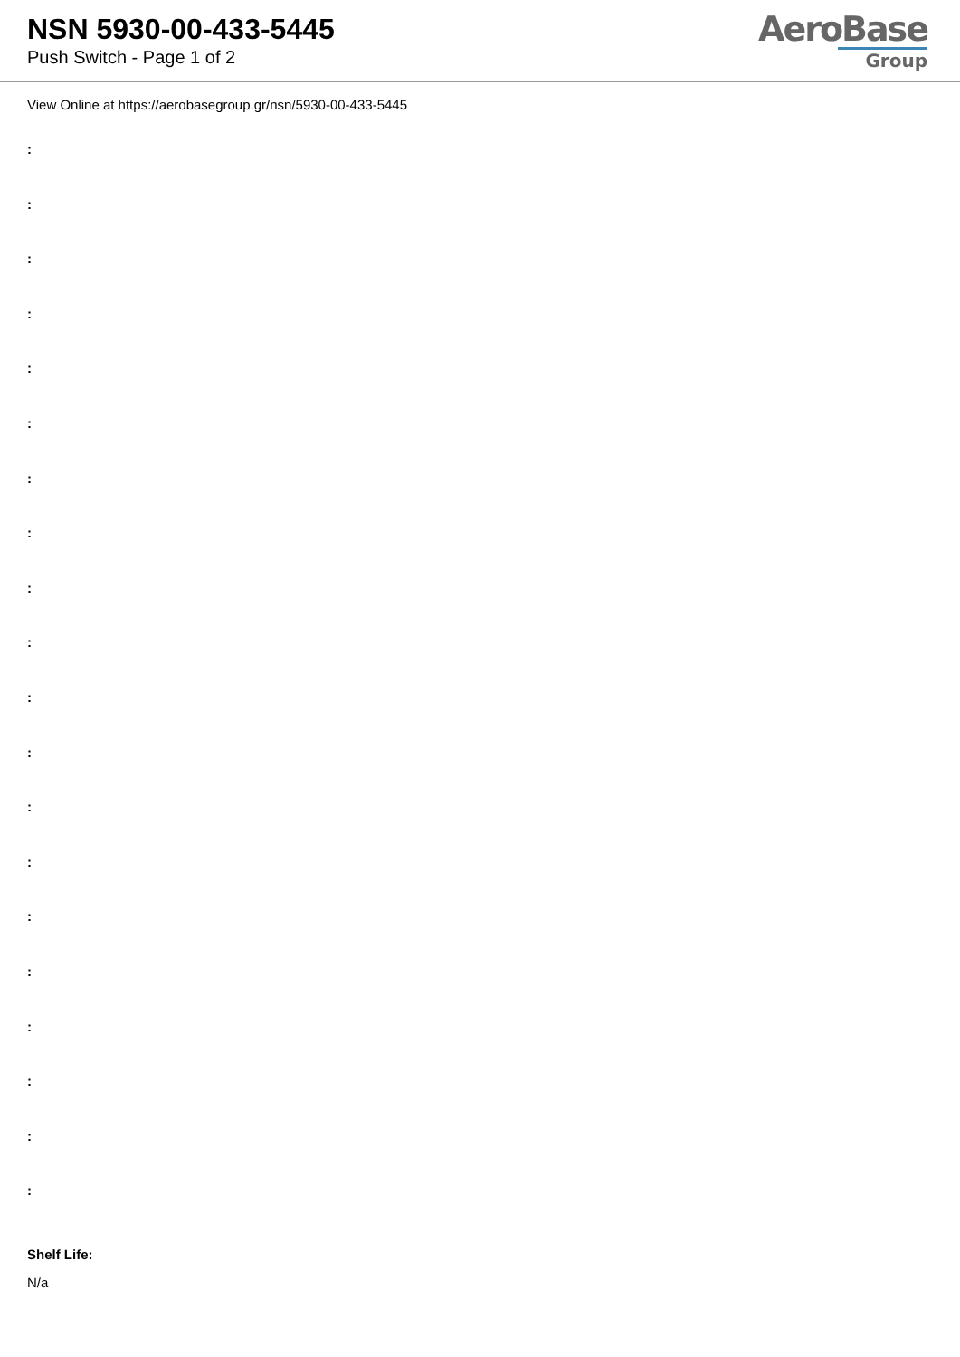NSN 5930-00-433-5445
Push Switch - Page 1 of 2
AeroBase
Group
View Online at https://aerobasegroup.gr/nsn/5930-00-433-5445
:
:
:
:
:
:
:
:
:
:
:
:
:
:
:
:
:
:
:
:
Shelf Life:
N/a